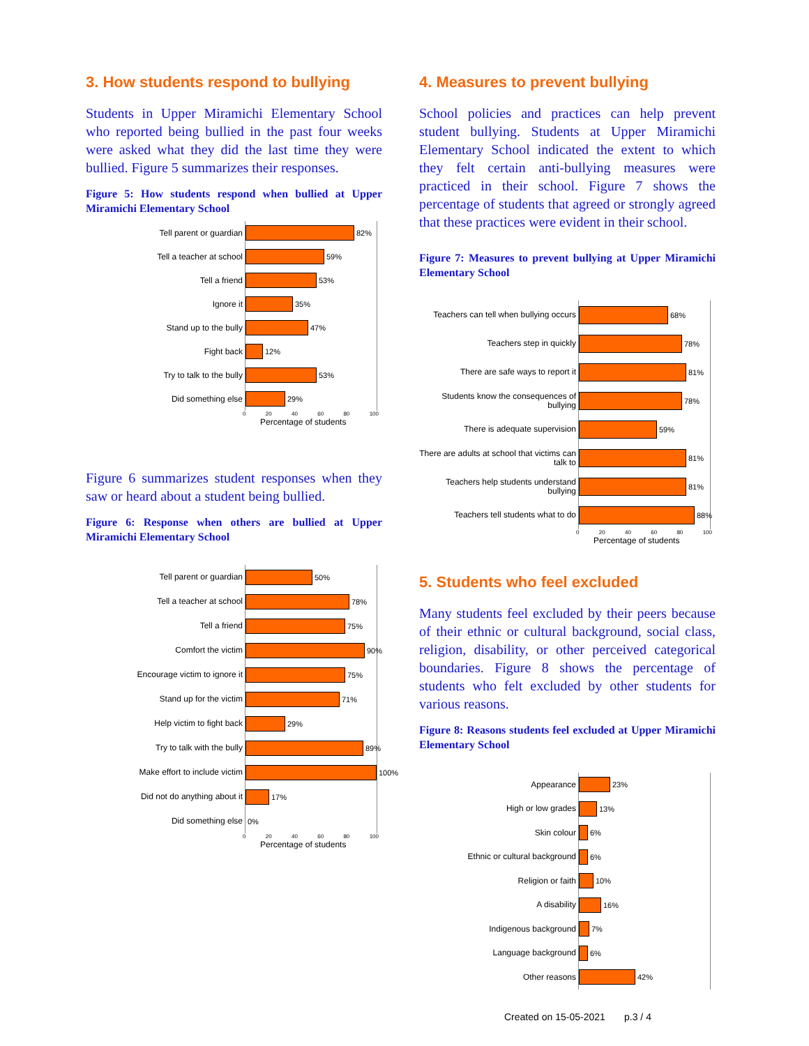3. How students respond to bullying
Students in Upper Miramichi Elementary School who reported being bullied in the past four weeks were asked what they did the last time they were bullied. Figure 5 summarizes their responses.
Figure 5: How students respond when bullied at Upper Miramichi Elementary School
Tell parent or guardian
82%
Tell a teacher at school
59%
Tell a friend
53%
Ignore it
35%
Stand up to the bully
47%
Fight back
12%
Try to talk to the bully
53%
Did something else
29%
0 20 40 60 80 100
Percentage of students
Figure 6 summarizes student responses when they saw or heard about a student being bullied.
Figure 6: Response when others are bullied at Upper Miramichi Elementary School
Tell parent or guardian
50%
Tell a teacher at school
78%
Tell a friend
75%
Comfort the victim
90%
Encourage victim to ignore it
75%
Stand up for the victim
71%
Help victim to fight back
29%
Try to talk with the bully
89%
Make effort to include victim
100%
Did not do anything about it
17%
Did something else
0%
0 20 40 60 80 100
Percentage of students
4. Measures to prevent bullying
School policies and practices can help prevent student bullying. Students at Upper Miramichi Elementary School indicated the extent to which they felt certain anti-bullying measures were practiced in their school. Figure 7 shows the percentage of students that agreed or strongly agreed that these practices were evident in their school.
Figure 7: Measures to prevent bullying at Upper Miramichi Elementary School
Teachers can tell when bullying occurs
68%
Teachers step in quickly
78%
There are safe ways to report it
81%
Students know the consequences of bullying
78%
There is adequate supervision
59%
There are adults at school that victims can talk to
81%
Teachers help students understand bullying
81%
Teachers tell students what to do
88%
0 20 40 60 80 100
Percentage of students
5. Students who feel excluded
Many students feel excluded by their peers because of their ethnic or cultural background, social class, religion, disability, or other perceived categorical boundaries. Figure 8 shows the percentage of students who felt excluded by other students for various reasons.
Figure 8: Reasons students feel excluded at Upper Miramichi Elementary School
Appearance
23%
High or low grades
13%
Skin colour
6%
Ethnic or cultural background
6%
Religion or faith
10%
A disability
16%
Indigenous background
7%
Language background
6%
Other reasons
42%
Created on 15-05-2021 p.3 / 4